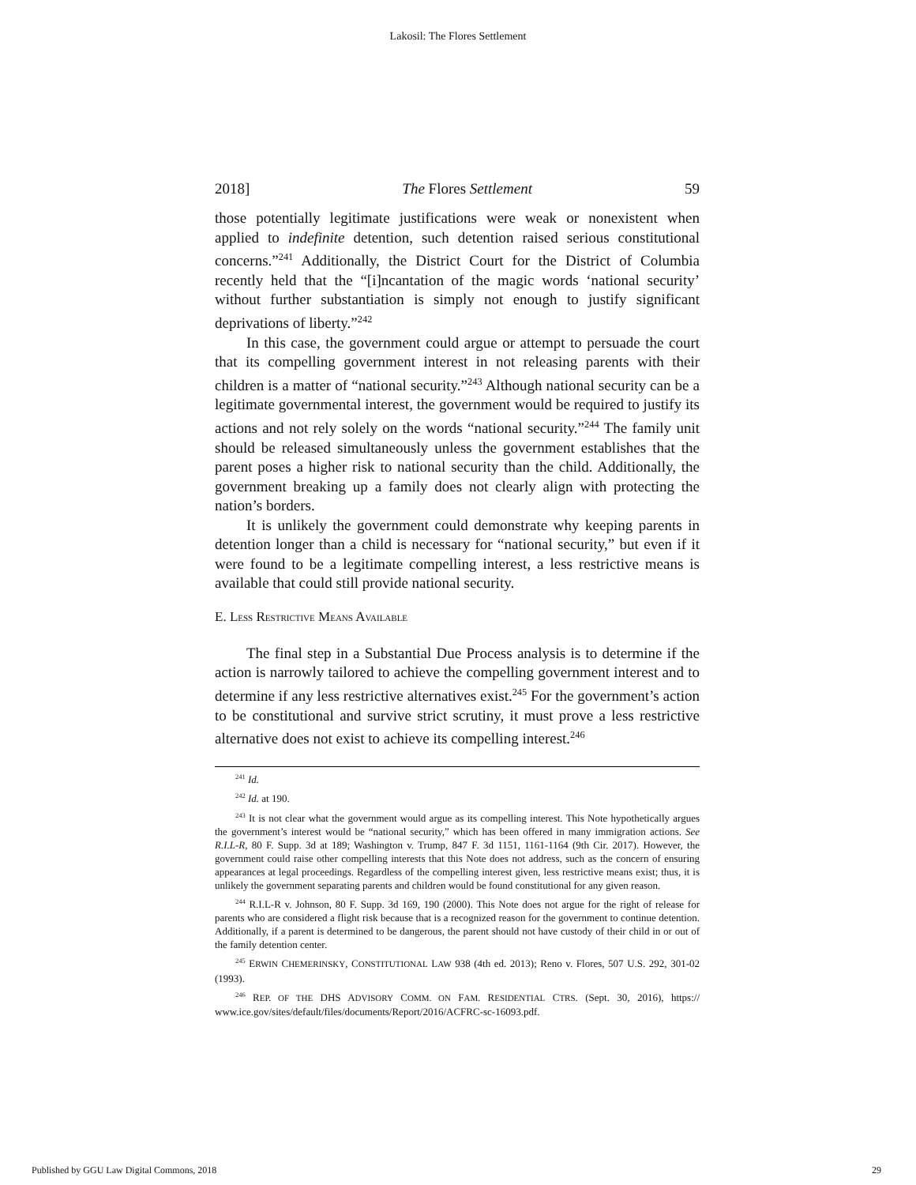Lakosil: The Flores Settlement
2018] The Flores Settlement 59
those potentially legitimate justifications were weak or nonexistent when applied to indefinite detention, such detention raised serious constitutional concerns.”<sup>241</sup> Additionally, the District Court for the District of Columbia recently held that the “[i]ncantation of the magic words ‘national security’ without further substantiation is simply not enough to justify significant deprivations of liberty.”<sup>242</sup>
In this case, the government could argue or attempt to persuade the court that its compelling government interest in not releasing parents with their children is a matter of “national security.”<sup>243</sup> Although national security can be a legitimate governmental interest, the government would be required to justify its actions and not rely solely on the words “national security.”<sup>244</sup> The family unit should be released simultaneously unless the government establishes that the parent poses a higher risk to national security than the child. Additionally, the government breaking up a family does not clearly align with protecting the nation’s borders.
It is unlikely the government could demonstrate why keeping parents in detention longer than a child is necessary for “national security,” but even if it were found to be a legitimate compelling interest, a less restrictive means is available that could still provide national security.
E. LESS RESTRICTIVE MEANS AVAILABLE
The final step in a Substantial Due Process analysis is to determine if the action is narrowly tailored to achieve the compelling government interest and to determine if any less restrictive alternatives exist.<sup>245</sup> For the government’s action to be constitutional and survive strict scrutiny, it must prove a less restrictive alternative does not exist to achieve its compelling interest.<sup>246</sup>
<sup>241</sup> Id.
<sup>242</sup> Id. at 190.
<sup>243</sup> It is not clear what the government would argue as its compelling interest. This Note hypothetically argues the government’s interest would be “national security,” which has been offered in many immigration actions. See R.I.L-R, 80 F. Supp. 3d at 189; Washington v. Trump, 847 F. 3d 1151, 1161-1164 (9th Cir. 2017). However, the government could raise other compelling interests that this Note does not address, such as the concern of ensuring appearances at legal proceedings. Regardless of the compelling interest given, less restrictive means exist; thus, it is unlikely the government separating parents and children would be found constitutional for any given reason.
<sup>244</sup> R.I.L-R v. Johnson, 80 F. Supp. 3d 169, 190 (2000). This Note does not argue for the right of release for parents who are considered a flight risk because that is a recognized reason for the government to continue detention. Additionally, if a parent is determined to be dangerous, the parent should not have custody of their child in or out of the family detention center.
<sup>245</sup> ERWIN CHEMERINSKY, CONSTITUTIONAL LAW 938 (4th ed. 2013); Reno v. Flores, 507 U.S. 292, 301-02 (1993).
<sup>246</sup> REP. OF THE DHS ADVISORY COMM. ON FAM. RESIDENTIAL CTRS. (Sept. 30, 2016), https:// www.ice.gov/sites/default/files/documents/Report/2016/ACFRC-sc-16093.pdf.
Published by GGU Law Digital Commons, 2018 29